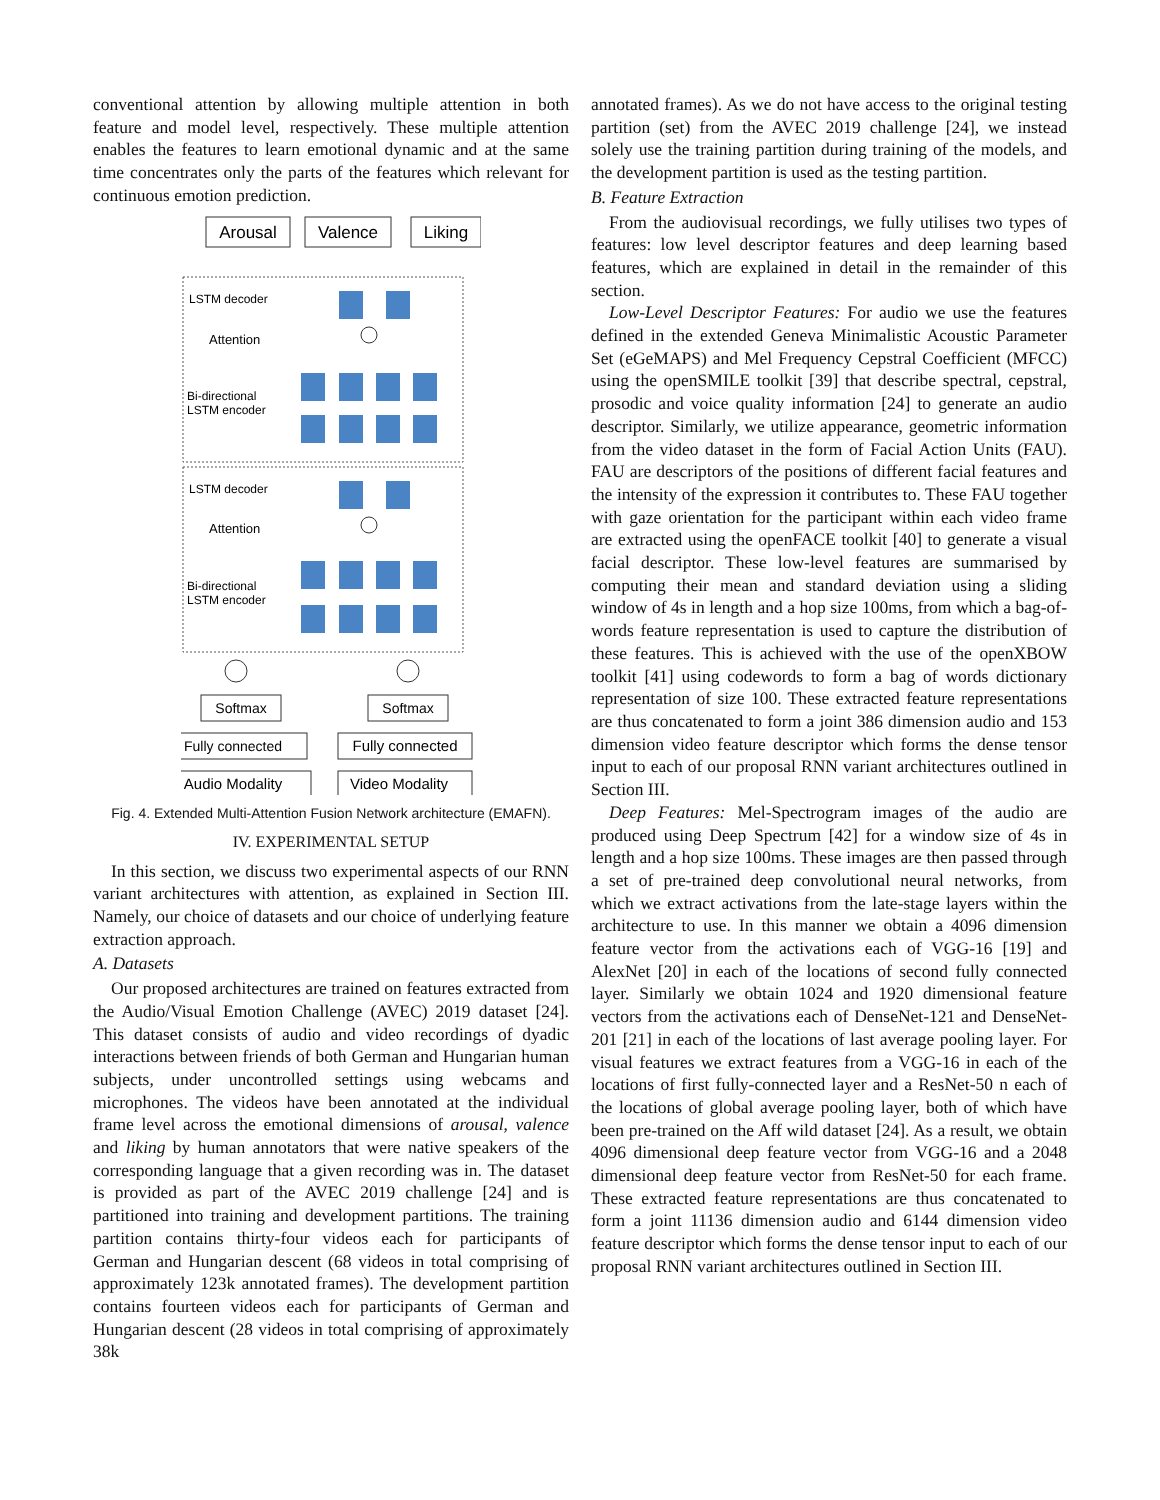conventional attention by allowing multiple attention in both feature and model level, respectively. These multiple attention enables the features to learn emotional dynamic and at the same time concentrates only the parts of the features which relevant for continuous emotion prediction.
Arousal
Valence
Liking
LSTM decoder
Attention
Bi-directional
LSTM encoder
LSTM decoder
Attention
Bi-directional
LSTM encoder
Softmax
Softmax
Fully connected
Fully connected
Audio Modality
Video Modality
Fig. 4. Extended Multi-Attention Fusion Network architecture (EMAFN).
IV. EXPERIMENTAL SETUP
In this section, we discuss two experimental aspects of our RNN variant architectures with attention, as explained in Section III. Namely, our choice of datasets and our choice of underlying feature extraction approach.
A. Datasets
Our proposed architectures are trained on features extracted from the Audio/Visual Emotion Challenge (AVEC) 2019 dataset [24]. This dataset consists of audio and video recordings of dyadic interactions between friends of both German and Hungarian human subjects, under uncontrolled settings using webcams and microphones. The videos have been annotated at the individual frame level across the emotional dimensions of arousal, valence and liking by human annotators that were native speakers of the corresponding language that a given recording was in. The dataset is provided as part of the AVEC 2019 challenge [24] and is partitioned into training and development partitions. The training partition contains thirty-four videos each for participants of German and Hungarian descent (68 videos in total comprising of approximately 123k annotated frames). The development partition contains fourteen videos each for participants of German and Hungarian descent (28 videos in total comprising of approximately 38k
annotated frames). As we do not have access to the original testing partition (set) from the AVEC 2019 challenge [24], we instead solely use the training partition during training of the models, and the development partition is used as the testing partition.
B. Feature Extraction
From the audiovisual recordings, we fully utilises two types of features: low level descriptor features and deep learning based features, which are explained in detail in the remainder of this section.
Low-Level Descriptor Features: For audio we use the features defined in the extended Geneva Minimalistic Acoustic Parameter Set (eGeMAPS) and Mel Frequency Cepstral Coefficient (MFCC) using the openSMILE toolkit [39] that describe spectral, cepstral, prosodic and voice quality information [24] to generate an audio descriptor. Similarly, we utilize appearance, geometric information from the video dataset in the form of Facial Action Units (FAU). FAU are descriptors of the positions of different facial features and the intensity of the expression it contributes to. These FAU together with gaze orientation for the participant within each video frame are extracted using the openFACE toolkit [40] to generate a visual facial descriptor. These low-level features are summarised by computing their mean and standard deviation using a sliding window of 4s in length and a hop size 100ms, from which a bag-of-words feature representation is used to capture the distribution of these features. This is achieved with the use of the openXBOW toolkit [41] using codewords to form a bag of words dictionary representation of size 100. These extracted feature representations are thus concatenated to form a joint 386 dimension audio and 153 dimension video feature descriptor which forms the dense tensor input to each of our proposal RNN variant architectures outlined in Section III.
Deep Features: Mel-Spectrogram images of the audio are produced using Deep Spectrum [42] for a window size of 4s in length and a hop size 100ms. These images are then passed through a set of pre-trained deep convolutional neural networks, from which we extract activations from the late-stage layers within the architecture to use. In this manner we obtain a 4096 dimension feature vector from the activations each of VGG-16 [19] and AlexNet [20] in each of the locations of second fully connected layer. Similarly we obtain 1024 and 1920 dimensional feature vectors from the activations each of DenseNet-121 and DenseNet-201 [21] in each of the locations of last average pooling layer. For visual features we extract features from a VGG-16 in each of the locations of first fully-connected layer and a ResNet-50 n each of the locations of global average pooling layer, both of which have been pre-trained on the Aff wild dataset [24]. As a result, we obtain 4096 dimensional deep feature vector from VGG-16 and a 2048 dimensional deep feature vector from ResNet-50 for each frame. These extracted feature representations are thus concatenated to form a joint 11136 dimension audio and 6144 dimension video feature descriptor which forms the dense tensor input to each of our proposal RNN variant architectures outlined in Section III.